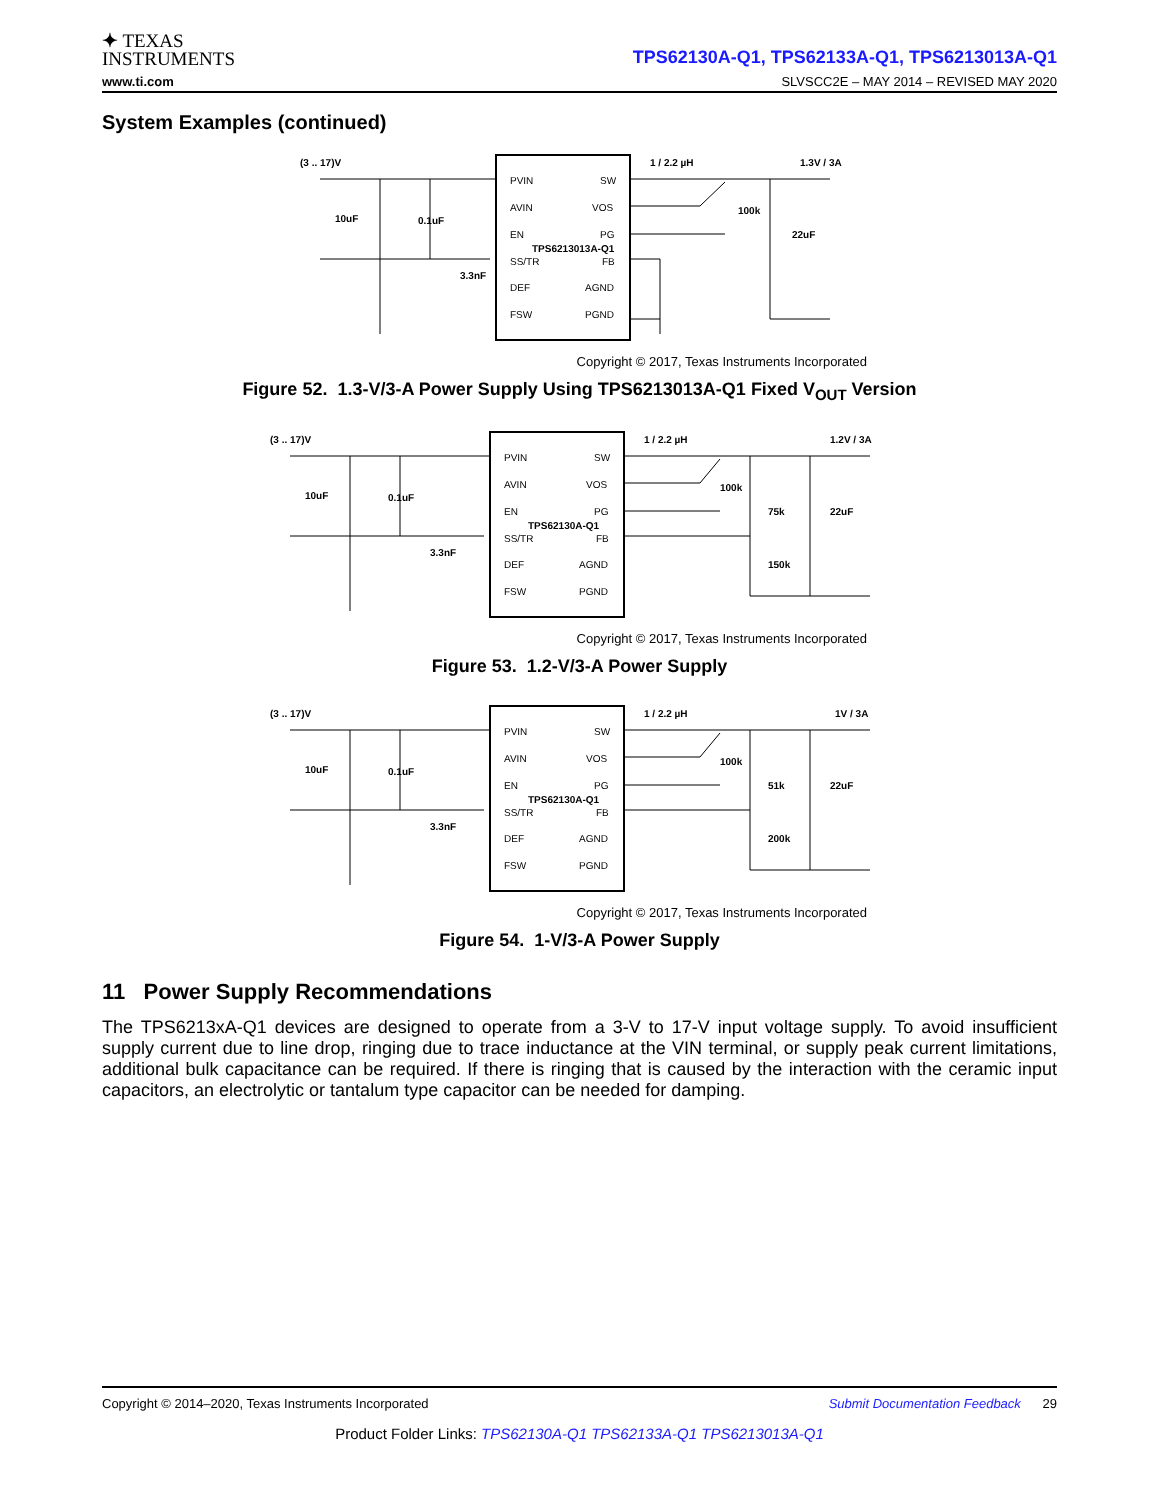✦ TEXAS
INSTRUMENTS
TPS62130A-Q1, TPS62133A-Q1, TPS6213013A-Q1
www.ti.com SLVSCC2E – MAY 2014 – REVISED MAY 2020
System Examples (continued)
(3 .. 17)V
PVIN
AVIN
EN
TPS6213013A-Q1
SS/TR
DEF
FSW
SW
VOS
PG
FB
AGND
PGND
1 / 2.2 µH
1.3V / 3A
10uF
0.1uF
3.3nF
100k
22uF
Copyright © 2017, Texas Instruments Incorporated
Figure 52. 1.3-V/3-A Power Supply Using TPS6213013A-Q1 Fixed V<sub>OUT</sub> Version
(3 .. 17)V
PVIN
AVIN
EN
TPS62130A-Q1
SS/TR
DEF
FSW
SW
VOS
PG
FB
AGND
PGND
1 / 2.2 µH
1.2V / 3A
10uF
0.1uF
3.3nF
100k
75k
22uF
150k
Copyright © 2017, Texas Instruments Incorporated
Figure 53. 1.2-V/3-A Power Supply
(3 .. 17)V
PVIN
AVIN
EN
TPS62130A-Q1
SS/TR
DEF
FSW
SW
VOS
PG
FB
AGND
PGND
1 / 2.2 µH
1V / 3A
10uF
0.1uF
3.3nF
100k
51k
22uF
200k
Copyright © 2017, Texas Instruments Incorporated
Figure 54. 1-V/3-A Power Supply
11 Power Supply Recommendations
The TPS6213xA-Q1 devices are designed to operate from a 3-V to 17-V input voltage supply. To avoid insufficient supply current due to line drop, ringing due to trace inductance at the VIN terminal, or supply peak current limitations, additional bulk capacitance can be required. If there is ringing that is caused by the interaction with the ceramic input capacitors, an electrolytic or tantalum type capacitor can be needed for damping.
Copyright © 2014–2020, Texas Instruments Incorporated Submit Documentation Feedback 29
Product Folder Links: TPS62130A-Q1 TPS62133A-Q1 TPS6213013A-Q1